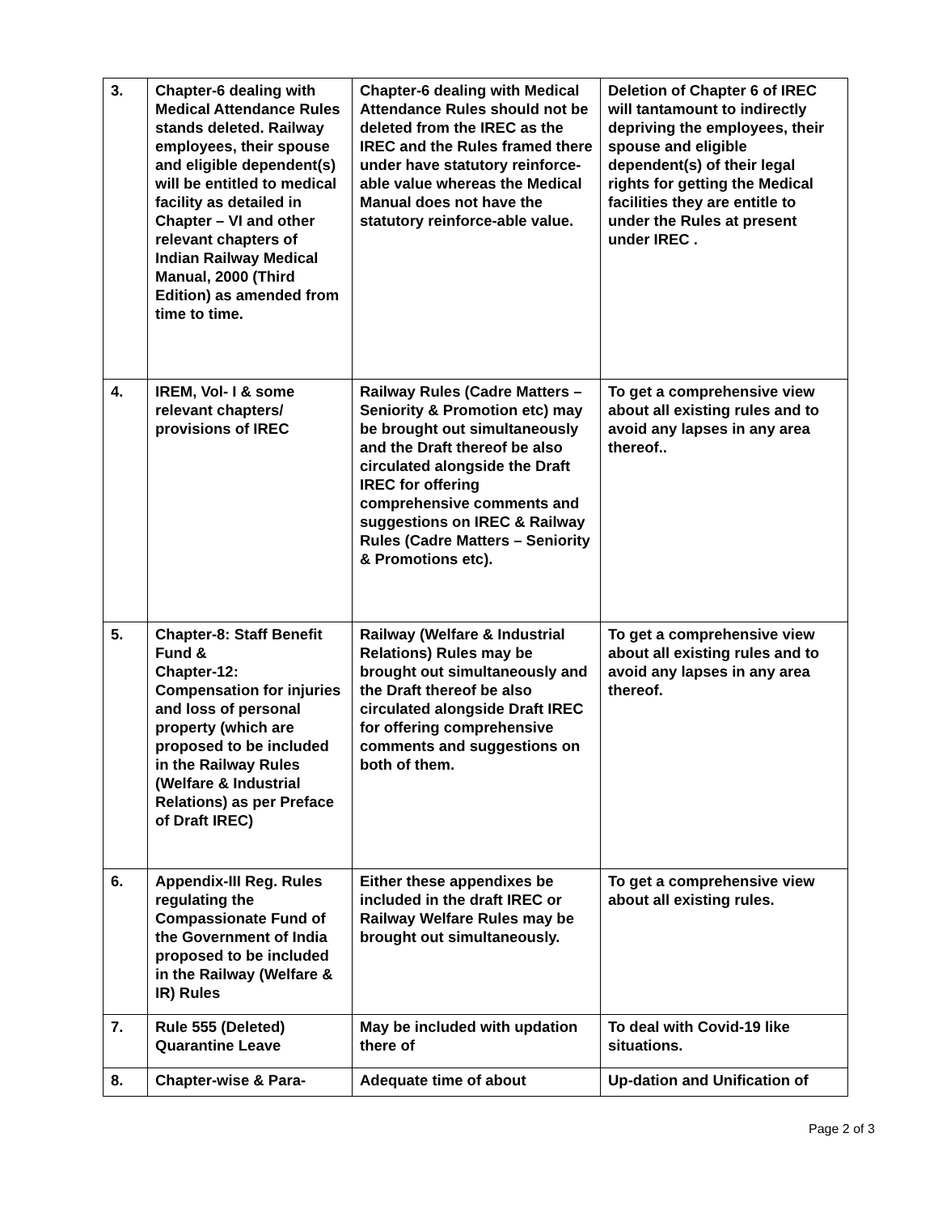| 3. | Chapter-6 dealing with Medical Attendance Rules stands deleted. Railway employees, their spouse and eligible dependent(s) will be entitled to medical facility as detailed in Chapter – VI and other relevant chapters of Indian Railway Medical Manual, 2000 (Third Edition) as amended from time to time. | Chapter-6 dealing with Medical Attendance Rules should not be deleted from the IREC as the IREC and the Rules framed there under have statutory reinforce-able value whereas the Medical Manual does not have the statutory reinforce-able value. | Deletion of Chapter 6 of IREC will tantamount to indirectly depriving the employees, their spouse and eligible dependent(s) of their legal rights for getting the Medical facilities they are entitle to under the Rules at present under IREC . |
| 4. | IREM, Vol- I & some relevant chapters/ provisions of IREC | Railway Rules (Cadre Matters – Seniority & Promotion etc) may be brought out simultaneously and the Draft thereof be also circulated alongside the Draft IREC for offering comprehensive comments and suggestions on IREC & Railway Rules (Cadre Matters – Seniority & Promotions etc). | To get a comprehensive view about all existing rules and to avoid any lapses in any area thereof.. |
| 5. | Chapter-8: Staff Benefit Fund & Chapter-12: Compensation for injuries and loss of personal property (which are proposed to be included in the Railway Rules (Welfare & Industrial Relations) as per Preface of Draft IREC) | Railway (Welfare & Industrial Relations) Rules may be brought out simultaneously and the Draft thereof be also circulated alongside Draft IREC for offering comprehensive comments and suggestions on both of them. | To get a comprehensive view about all existing rules and to avoid any lapses in any area thereof. |
| 6. | Appendix-III Reg. Rules regulating the Compassionate Fund of the Government of India proposed to be included in the Railway (Welfare & IR) Rules | Either these appendixes be included in the draft IREC or Railway Welfare Rules may be brought out simultaneously. | To get a comprehensive view about all existing rules. |
| 7. | Rule 555 (Deleted) Quarantine Leave | May be included with updation there of | To deal with Covid-19 like situations. |
| 8. | Chapter-wise & Para- | Adequate time of about | Up-dation and Unification of |
Page 2 of 3